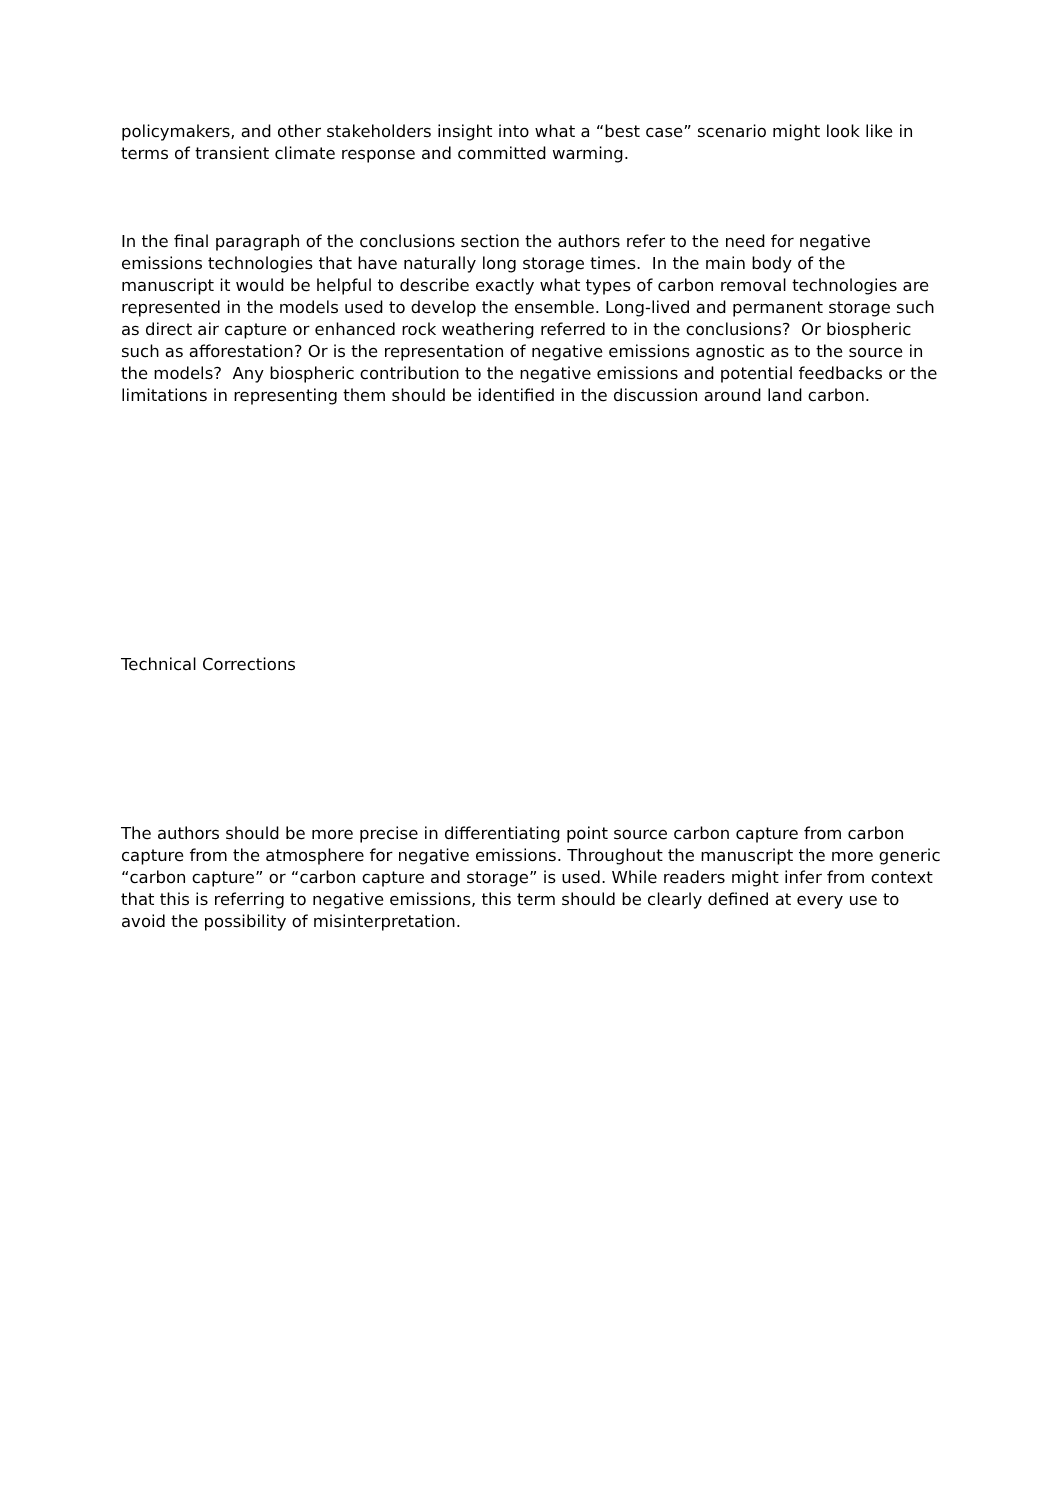policymakers, and other stakeholders insight into what a “best case” scenario might look like in terms of transient climate response and committed warming.
In the final paragraph of the conclusions section the authors refer to the need for negative emissions technologies that have naturally long storage times. In the main body of the manuscript it would be helpful to describe exactly what types of carbon removal technologies are represented in the models used to develop the ensemble. Long-lived and permanent storage such as direct air capture or enhanced rock weathering referred to in the conclusions? Or biospheric such as afforestation? Or is the representation of negative emissions agnostic as to the source in the models? Any biospheric contribution to the negative emissions and potential feedbacks or the limitations in representing them should be identified in the discussion around land carbon.
Technical Corrections
The authors should be more precise in differentiating point source carbon capture from carbon capture from the atmosphere for negative emissions. Throughout the manuscript the more generic “carbon capture” or “carbon capture and storage” is used. While readers might infer from context that this is referring to negative emissions, this term should be clearly defined at every use to avoid the possibility of misinterpretation.